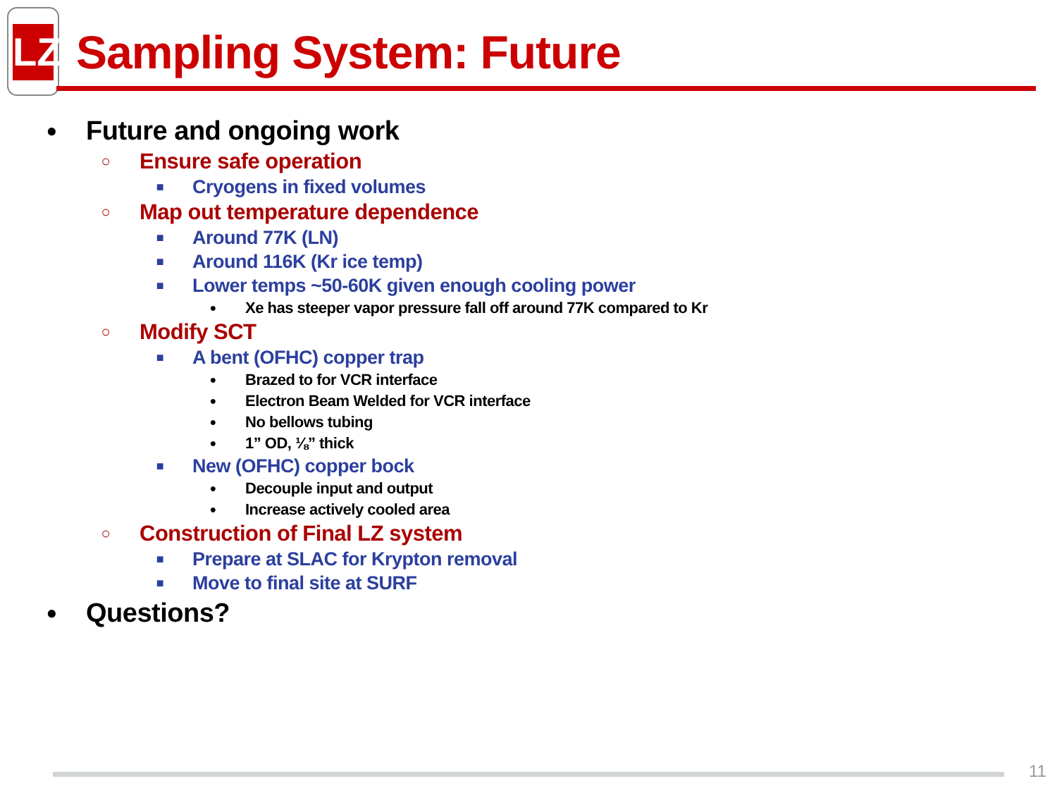LZ
Sampling System: Future
● Future and ongoing work
○ Ensure safe operation
■ Cryogens in fixed volumes
○ Map out temperature dependence
■ Around 77K (LN)
■ Around 116K (Kr ice temp)
■ Lower temps ~50-60K given enough cooling power
● Xe has steeper vapor pressure fall off around 77K compared to Kr
○ Modify SCT
■ A bent (OFHC) copper trap
● Brazed to for VCR interface
● Electron Beam Welded for VCR interface
● No bellows tubing
● 1” OD, ⅛” thick
■ New (OFHC) copper bock
● Decouple input and output
● Increase actively cooled area
○ Construction of Final LZ system
■ Prepare at SLAC for Krypton removal
■ Move to final site at SURF
● Questions?
11